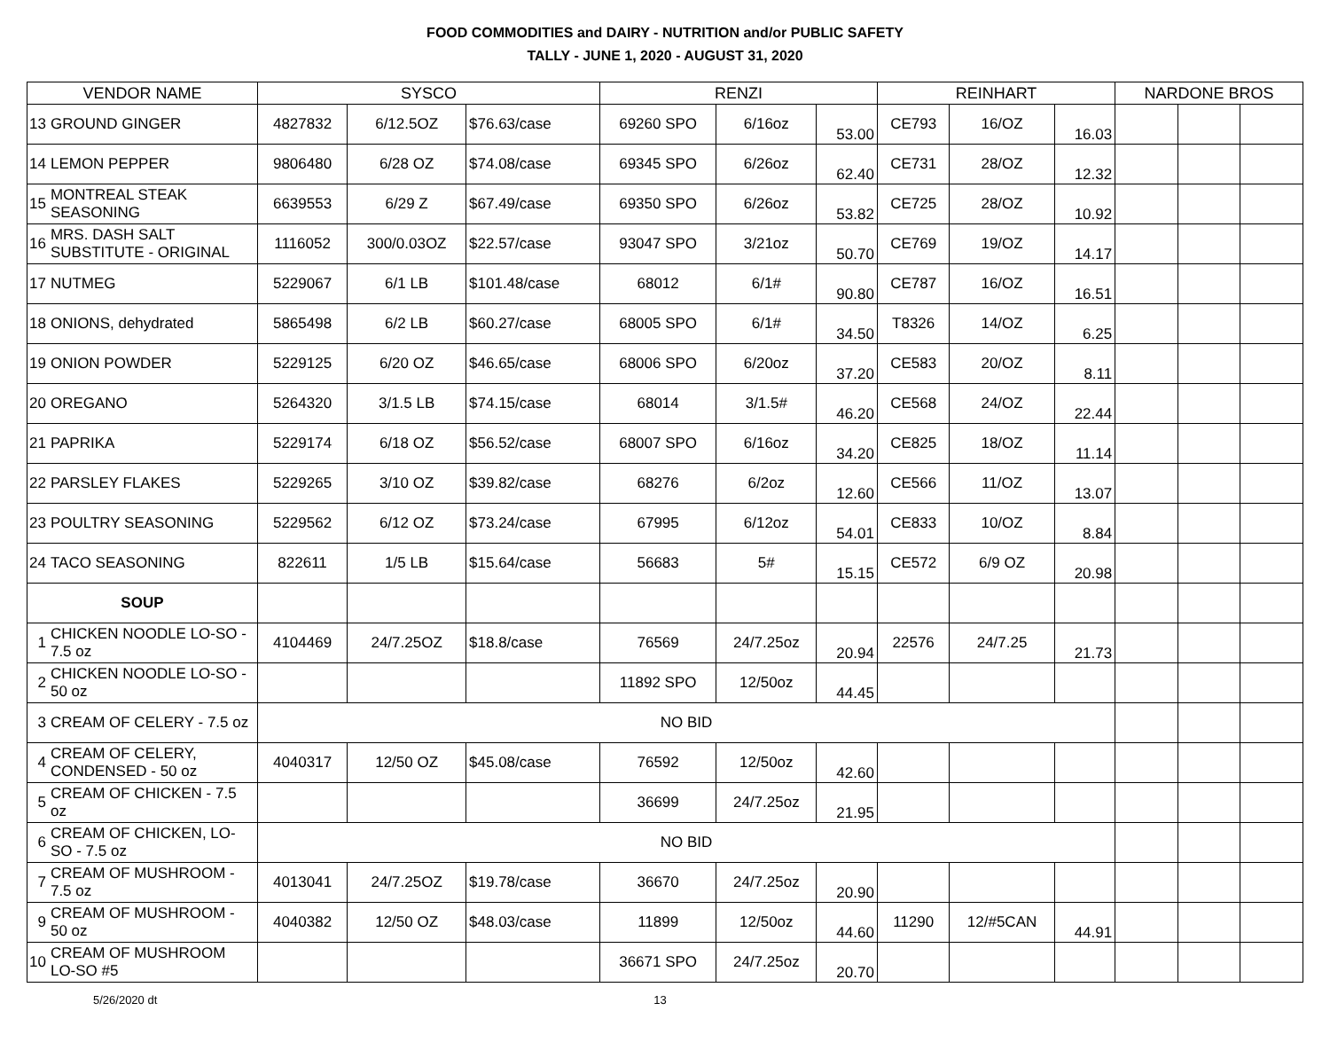FOOD COMMODITIES and DAIRY - NUTRITION and/or PUBLIC SAFETY
TALLY - JUNE 1, 2020 - AUGUST 31, 2020
| VENDOR NAME | | SYSCO | | | RENZI | | | REINHART | | | NARDONE BROS | | |
| --- | --- | --- | --- | --- | --- | --- | --- | --- | --- | --- | --- | --- | --- |
| 13 | GROUND GINGER | 4827832 | 6/12.5OZ | $76.63/case | 69260 SPO | 6/16oz | 53.00 | CE793 | 16/OZ | 16.03 | | | |
| 14 | LEMON PEPPER | 9806480 | 6/28 OZ | $74.08/case | 69345 SPO | 6/26oz | 62.40 | CE731 | 28/OZ | 12.32 | | | |
| 15 | MONTREAL STEAK SEASONING | 6639553 | 6/29 Z | $67.49/case | 69350 SPO | 6/26oz | 53.82 | CE725 | 28/OZ | 10.92 | | | |
| 16 | MRS. DASH SALT SUBSTITUTE - ORIGINAL | 1116052 | 300/0.03OZ | $22.57/case | 93047 SPO | 3/21oz | 50.70 | CE769 | 19/OZ | 14.17 | | | |
| 17 | NUTMEG | 5229067 | 6/1 LB | $101.48/case | 68012 | 6/1# | 90.80 | CE787 | 16/OZ | 16.51 | | | |
| 18 | ONIONS, dehydrated | 5865498 | 6/2 LB | $60.27/case | 68005 SPO | 6/1# | 34.50 | T8326 | 14/OZ | 6.25 | | | |
| 19 | ONION POWDER | 5229125 | 6/20 OZ | $46.65/case | 68006 SPO | 6/20oz | 37.20 | CE583 | 20/OZ | 8.11 | | | |
| 20 | OREGANO | 5264320 | 3/1.5 LB | $74.15/case | 68014 | 3/1.5# | 46.20 | CE568 | 24/OZ | 22.44 | | | |
| 21 | PAPRIKA | 5229174 | 6/18 OZ | $56.52/case | 68007 SPO | 6/16oz | 34.20 | CE825 | 18/OZ | 11.14 | | | |
| 22 | PARSLEY FLAKES | 5229265 | 3/10 OZ | $39.82/case | 68276 | 6/2oz | 12.60 | CE566 | 11/OZ | 13.07 | | | |
| 23 | POULTRY SEASONING | 5229562 | 6/12 OZ | $73.24/case | 67995 | 6/12oz | 54.01 | CE833 | 10/OZ | 8.84 | | | |
| 24 | TACO SEASONING | 822611 | 1/5 LB | $15.64/case | 56683 | 5# | 15.15 | CE572 | 6/9 OZ | 20.98 | | | |
| SOUP | | | | | | | | | | | | | |
| 1 | CHICKEN NOODLE LO-SO - 7.5 oz | 4104469 | 24/7.25OZ | $18.8/case | 76569 | 24/7.25oz | 20.94 | 22576 | 24/7.25 | 21.73 | | | |
| 2 | CHICKEN NOODLE LO-SO - 50 oz | | | | 11892 SPO | 12/50oz | 44.45 | | | | | | |
| 3 | CREAM OF CELERY - 7.5 oz | NO BID | | | | | | | | | | | |
| 4 | CREAM OF CELERY, CONDENSED - 50 oz | 4040317 | 12/50 OZ | $45.08/case | 76592 | 12/50oz | 42.60 | | | | | | |
| 5 | CREAM OF CHICKEN - 7.5 oz | | | | 36699 | 24/7.25oz | 21.95 | | | | | | |
| 6 | CREAM OF CHICKEN, LO-SO - 7.5 oz | NO BID | | | | | | | | | | | |
| 7 | CREAM OF MUSHROOM - 7.5 oz | 4013041 | 24/7.25OZ | $19.78/case | 36670 | 24/7.25oz | 20.90 | | | | | | |
| 9 | CREAM OF MUSHROOM - 50 oz | 4040382 | 12/50 OZ | $48.03/case | 11899 | 12/50oz | 44.60 | 11290 | 12/#5CAN | 44.91 | | | |
| 10 | CREAM OF MUSHROOM LO-SO #5 | | | | 36671 SPO | 24/7.25oz | 20.70 | | | | | | |
5/26/2020 dt 13